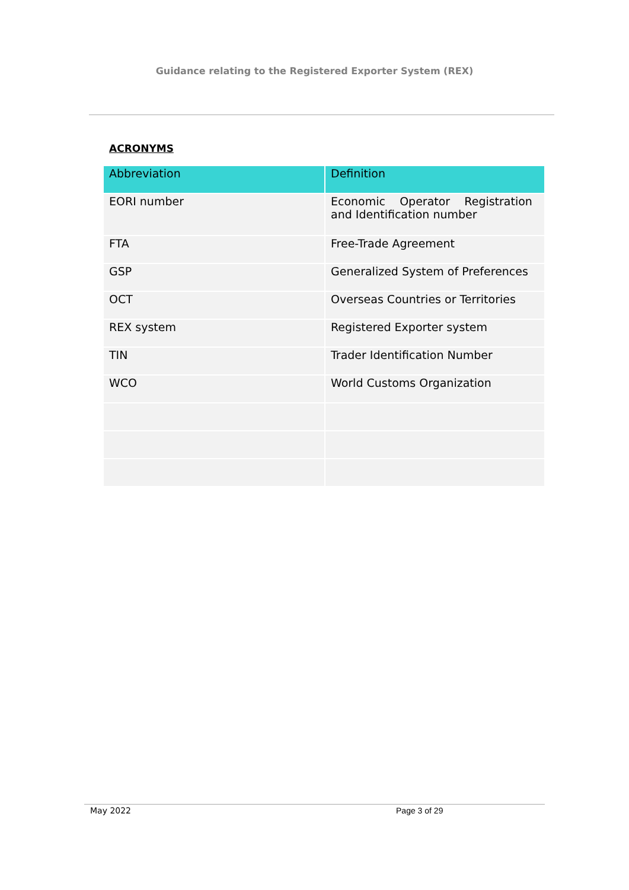Guidance relating to the Registered Exporter System (REX)
ACRONYMS
| Abbreviation | Definition |
| --- | --- |
| EORI number | Economic Operator Registration and Identification number |
| FTA | Free-Trade Agreement |
| GSP | Generalized System of Preferences |
| OCT | Overseas Countries or Territories |
| REX system | Registered Exporter system |
| TIN | Trader Identification Number |
| WCO | World Customs Organization |
May 2022 Page 3 of 29